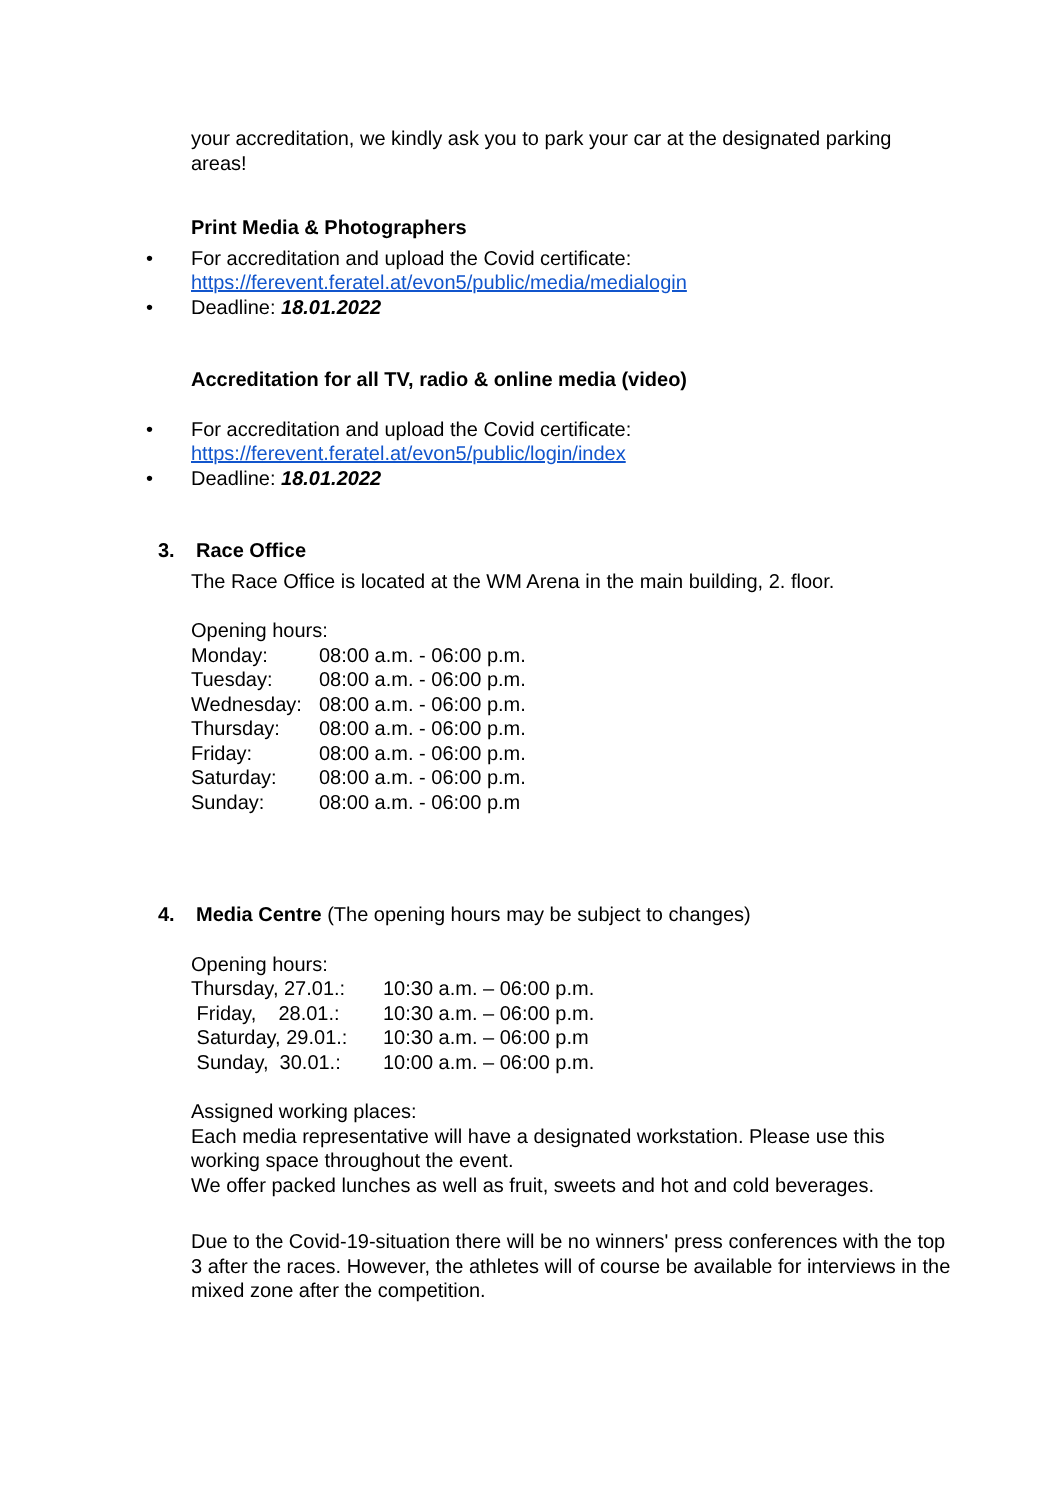your accreditation, we kindly ask you to park your car at the designated parking areas!
Print Media & Photographers
• For accreditation and upload the Covid certificate:
https://ferevent.feratel.at/evon5/public/media/medialogin
• Deadline: 18.01.2022
Accreditation for all TV, radio & online media (video)
• For accreditation and upload the Covid certificate:
https://ferevent.feratel.at/evon5/public/login/index
• Deadline: 18.01.2022
3. Race Office
The Race Office is located at the WM Arena in the main building, 2. floor.
Opening hours:
| Monday: | 08:00 a.m. - 06:00 p.m. |
| Tuesday: | 08:00 a.m. - 06:00 p.m. |
| Wednesday: | 08:00 a.m. - 06:00 p.m. |
| Thursday: | 08:00 a.m. - 06:00 p.m. |
| Friday: | 08:00 a.m. - 06:00 p.m. |
| Saturday: | 08:00 a.m. - 06:00 p.m. |
| Sunday: | 08:00 a.m. - 06:00 p.m |
4. Media Centre (The opening hours may be subject to changes)
Opening hours:
| Thursday, 27.01.: | 10:30 a.m. – 06:00 p.m. |
| Friday, 28.01.: | 10:30 a.m. – 06:00 p.m. |
| Saturday, 29.01.: | 10:30 a.m. – 06:00 p.m |
| Sunday, 30.01.: | 10:00 a.m. – 06:00 p.m. |
Assigned working places:
Each media representative will have a designated workstation. Please use this working space throughout the event.
We offer packed lunches as well as fruit, sweets and hot and cold beverages.
Due to the Covid-19-situation there will be no winners' press conferences with the top 3 after the races. However, the athletes will of course be available for interviews in the mixed zone after the competition.